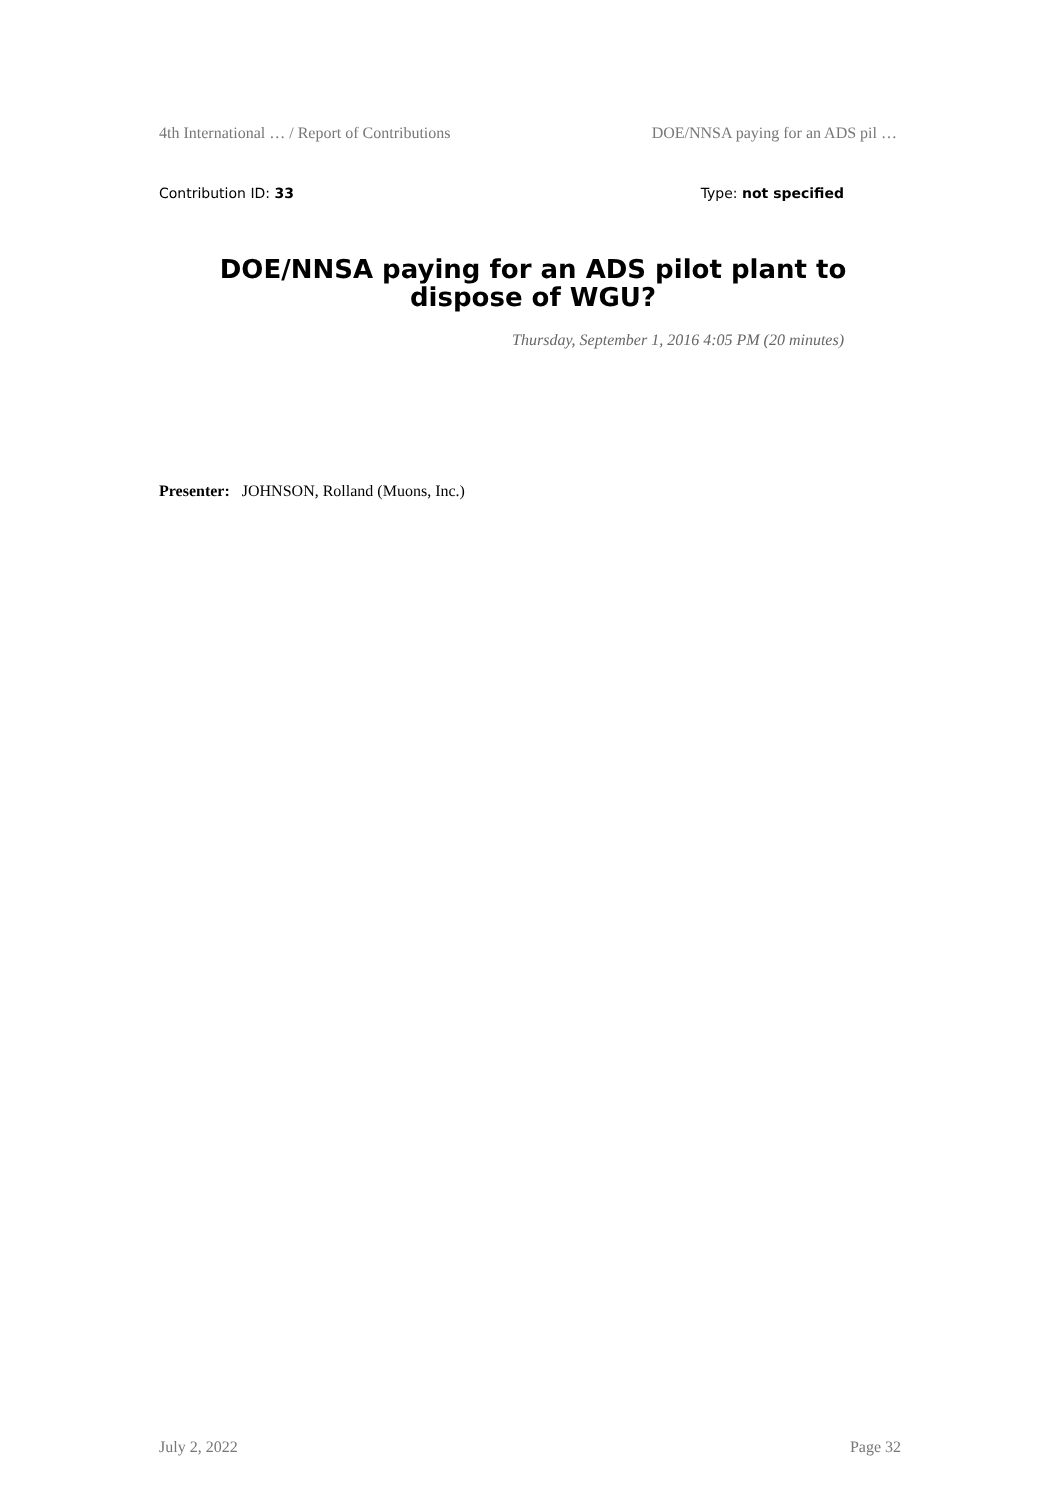4th International … / Report of Contributions DOE/NNSA paying for an ADS pil …
Contribution ID: 33 Type: not specified
DOE/NNSA paying for an ADS pilot plant to dispose of WGU?
Thursday, September 1, 2016 4:05 PM (20 minutes)
Presenter: JOHNSON, Rolland (Muons, Inc.)
July 2, 2022 Page 32